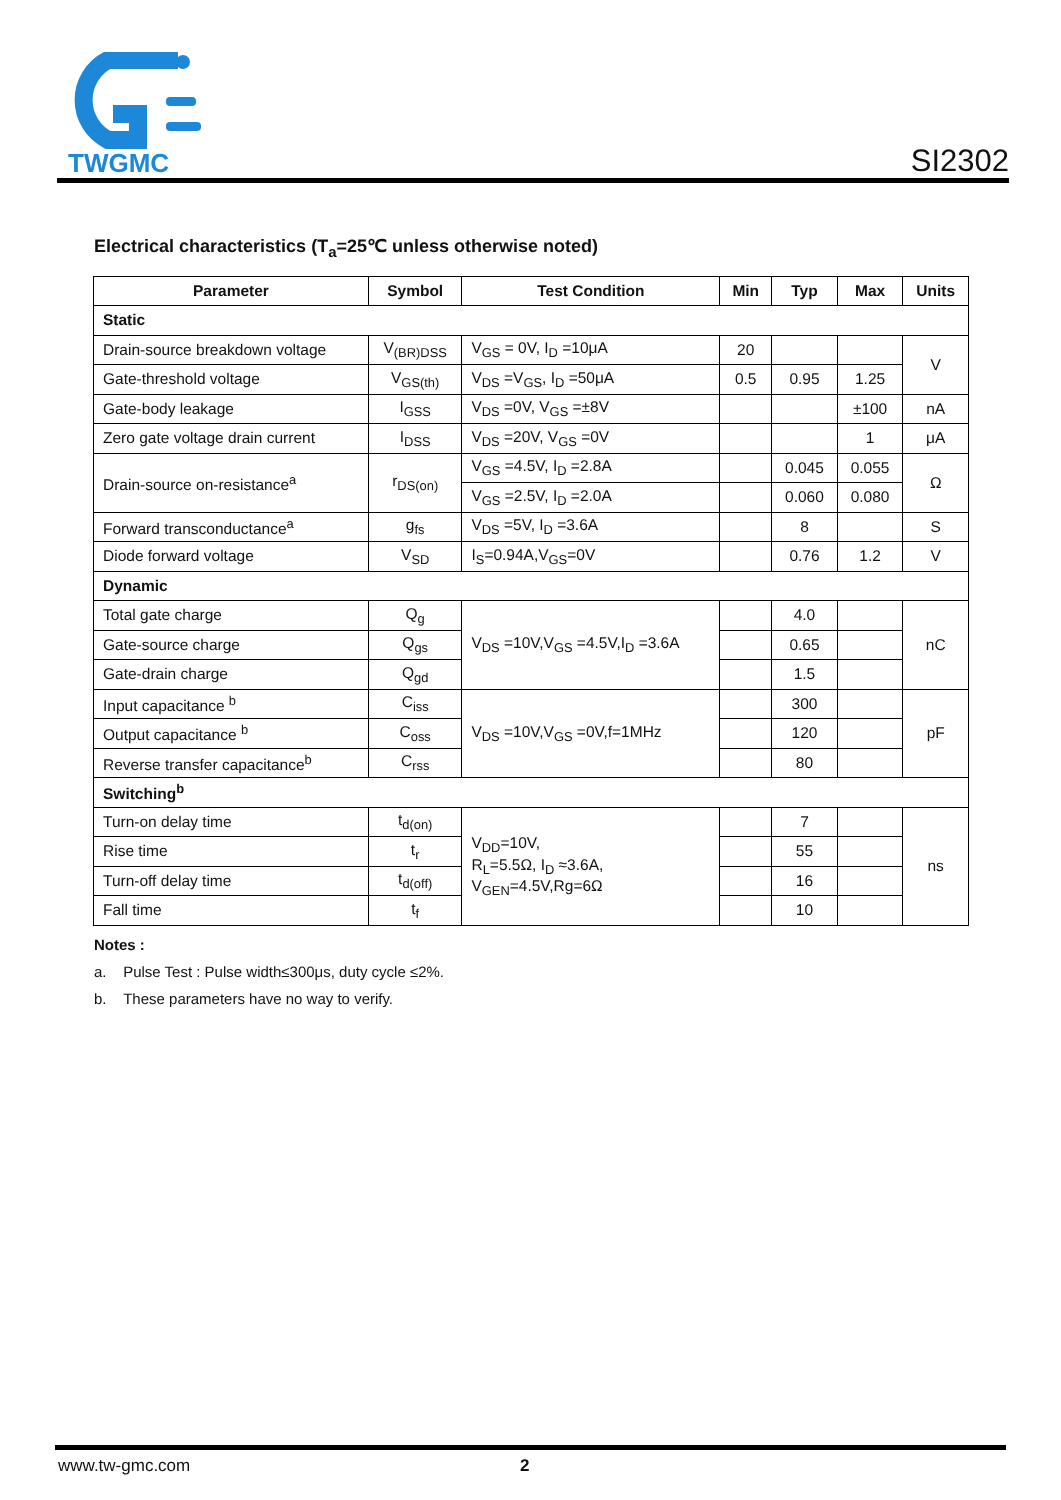TWGMC
SI2302
Electrical characteristics (T<sub>a</sub>=25℃ unless otherwise noted)
| Parameter | Symbol | Test Condition | Min | Typ | Max | Units |
| --- | --- | --- | --- | --- | --- | --- |
| Static | | | | | | |
| Drain-source breakdown voltage | V<sub>(BR)DSS</sub> | V<sub>GS</sub> = 0V, I<sub>D</sub> =10μA | 20 | | | V |
| Gate-threshold voltage | V<sub>GS(th)</sub> | V<sub>DS</sub> =V<sub>GS</sub>, I<sub>D</sub> =50μA | 0.5 | 0.95 | 1.25 | |
| Gate-body leakage | I<sub>GSS</sub> | V<sub>DS</sub> =0V, V<sub>GS</sub> =±8V | | | ±100 | nA |
| Zero gate voltage drain current | I<sub>DSS</sub> | V<sub>DS</sub> =20V, V<sub>GS</sub> =0V | | | 1 | μA |
| Drain-source on-resistance<sup>a</sup> | r<sub>DS(on)</sub> | V<sub>GS</sub> =4.5V, I<sub>D</sub> =2.8A | | 0.045 | 0.055 | Ω |
| | | V<sub>GS</sub> =2.5V, I<sub>D</sub> =2.0A | | 0.060 | 0.080 | |
| Forward transconductance<sup>a</sup> | g<sub>fs</sub> | V<sub>DS</sub> =5V, I<sub>D</sub> =3.6A | | 8 | | S |
| Diode forward voltage | V<sub>SD</sub> | I<sub>S</sub>=0.94A,V<sub>GS</sub>=0V | | 0.76 | 1.2 | V |
| Dynamic | | | | | | |
| Total gate charge | Q<sub>g</sub> | V<sub>DS</sub> =10V,V<sub>GS</sub> =4.5V,I<sub>D</sub> =3.6A | | 4.0 | | nC |
| Gate-source charge | Q<sub>gs</sub> | | | 0.65 | | |
| Gate-drain charge | Q<sub>gd</sub> | | | 1.5 | | |
| Input capacitance <sup>b</sup> | C<sub>iss</sub> | V<sub>DS</sub> =10V,V<sub>GS</sub> =0V,f=1MHz | | 300 | | pF |
| Output capacitance <sup>b</sup> | C<sub>oss</sub> | | | 120 | | |
| Reverse transfer capacitance<sup>b</sup> | C<sub>rss</sub> | | | 80 | | |
| Switching<sup>b</sup> | | | | | | |
| Turn-on delay time | t<sub>d(on)</sub> | V<sub>DD</sub>=10V, R<sub>L</sub>=5.5Ω, I<sub>D</sub> ≈3.6A, V<sub>GEN</sub>=4.5V,Rg=6Ω | | 7 | | ns |
| Rise time | t<sub>r</sub> | | | 55 | | |
| Turn-off delay time | t<sub>d(off)</sub> | | | 16 | | |
| Fall time | t<sub>f</sub> | | | 10 | | |
Notes :
a. Pulse Test : Pulse width≤300μs, duty cycle ≤2%.
b. These parameters have no way to verify.
www.tw-gmc.com 2